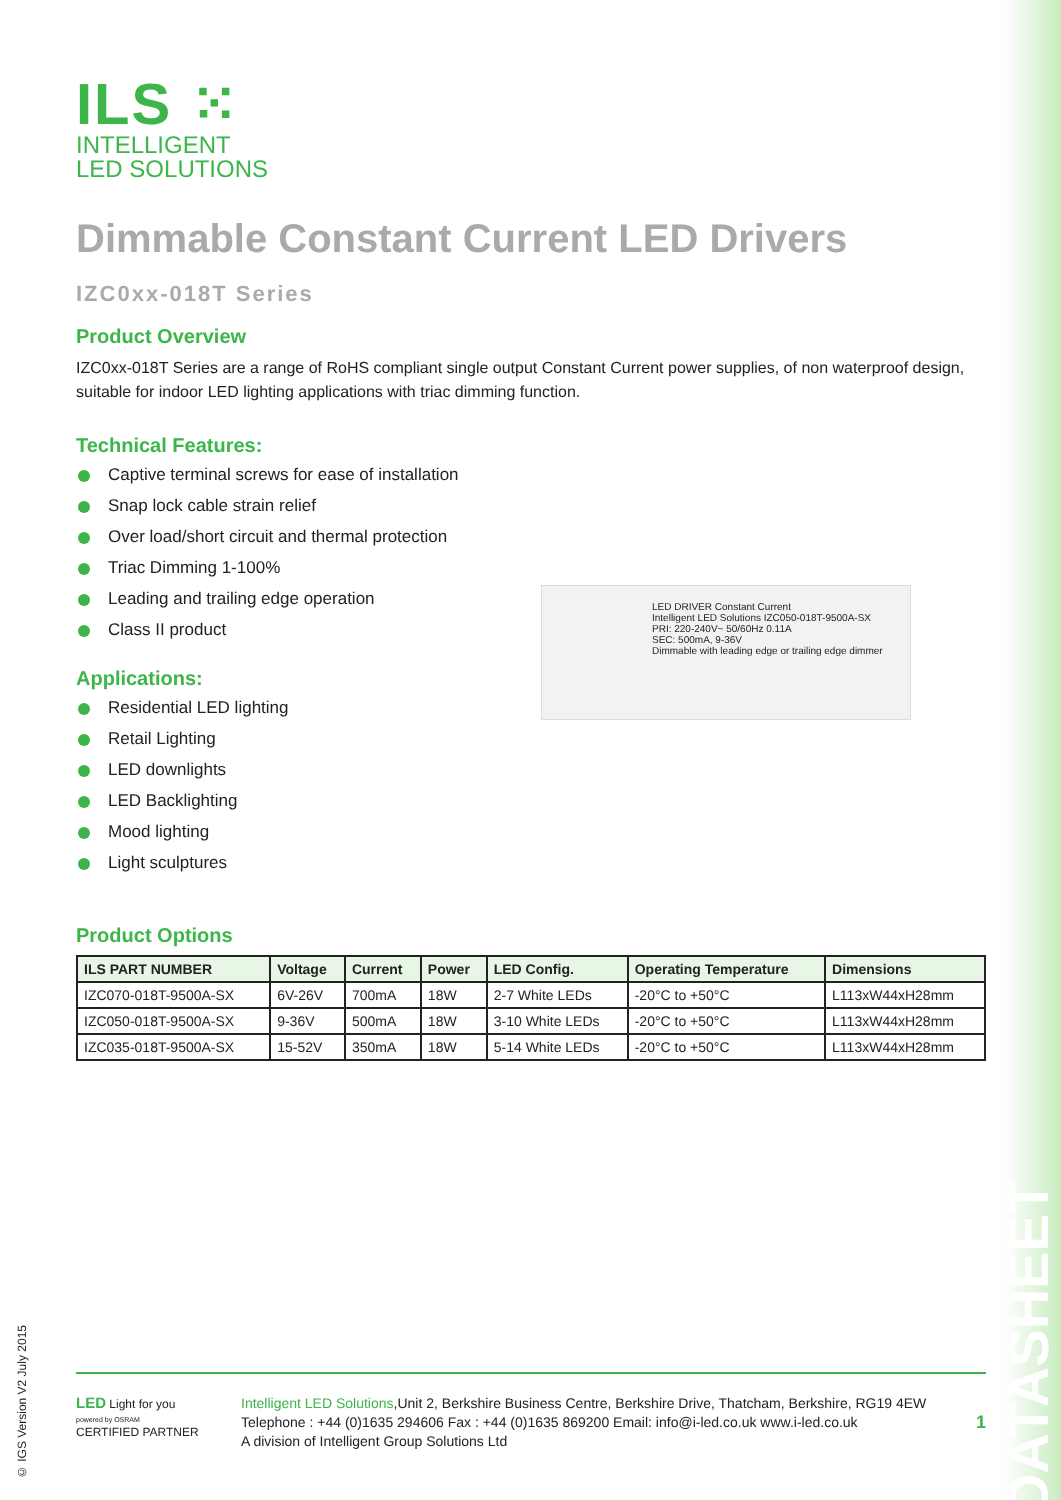ILS ⁙
INTELLIGENT
LED SOLUTIONS
Dimmable Constant Current LED Drivers
IZC0xx-018T Series
Product Overview
IZC0xx-018T Series are a range of RoHS compliant single output Constant Current power supplies, of non waterproof design, suitable for indoor LED lighting applications with triac dimming function.
Technical Features:
Captive terminal screws for ease of installation
Snap lock cable strain relief
Over load/short circuit and thermal protection
Triac Dimming 1-100%
Leading and trailing edge operation
Class II product
Applications:
Residential LED lighting
Retail Lighting
LED downlights
LED Backlighting
Mood lighting
Light sculptures
LED DRIVER Constant Current
Intelligent LED Solutions IZC050-018T-9500A-SX
PRI: 220-240V~ 50/60Hz 0.11A
SEC: 500mA, 9-36V
Dimmable with leading edge or trailing edge dimmer
Product Options
| ILS PART NUMBER | Voltage | Current | Power | LED Config. | Operating Temperature | Dimensions |
| --- | --- | --- | --- | --- | --- | --- |
| IZC070-018T-9500A-SX | 6V-26V | 700mA | 18W | 2-7 White LEDs | -20°C to +50°C | L113xW44xH28mm |
| IZC050-018T-9500A-SX | 9-36V | 500mA | 18W | 3-10 White LEDs | -20°C to +50°C | L113xW44xH28mm |
| IZC035-018T-9500A-SX | 15-52V | 350mA | 18W | 5-14 White LEDs | -20°C to +50°C | L113xW44xH28mm |
© IGS Version V2 July 2015
LED Light for you
powered by OSRAM
CERTIFIED PARTNER
Intelligent LED Solutions,Unit 2, Berkshire Business Centre, Berkshire Drive, Thatcham, Berkshire, RG19 4EW
Telephone : +44 (0)1635 294606 Fax : +44 (0)1635 869200 Email: info@i-led.co.uk www.i-led.co.uk
A division of Intelligent Group Solutions Ltd
1
DATASHEET